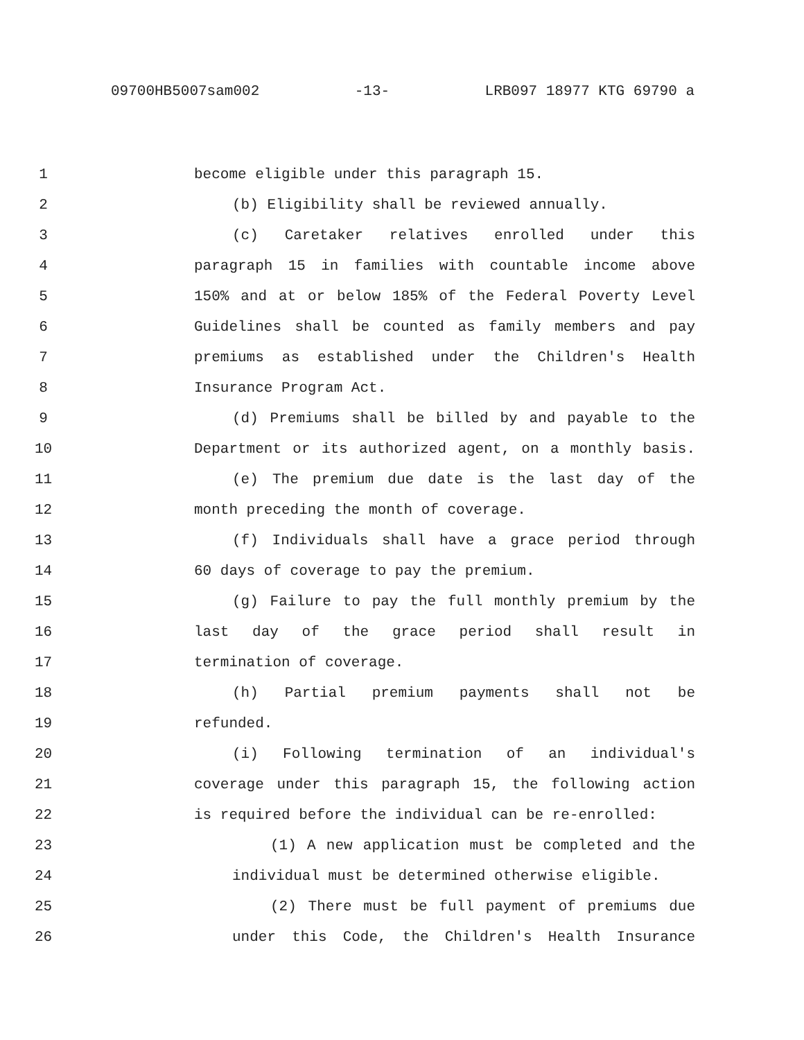09700HB5007sam002 -13- LRB097 18977 KTG 69790 a
1 become eligible under this paragraph 15.
2 (b) Eligibility shall be reviewed annually.
3 (c) Caretaker relatives enrolled under this
4 paragraph 15 in families with countable income above
5 150% and at or below 185% of the Federal Poverty Level
6 Guidelines shall be counted as family members and pay
7 premiums as established under the Children's Health
8 Insurance Program Act.
9 (d) Premiums shall be billed by and payable to the
10 Department or its authorized agent, on a monthly basis.
11 (e) The premium due date is the last day of the
12 month preceding the month of coverage.
13 (f) Individuals shall have a grace period through
14 60 days of coverage to pay the premium.
15 (g) Failure to pay the full monthly premium by the
16 last day of the grace period shall result in
17 termination of coverage.
18 (h) Partial premium payments shall not be
19 refunded.
20 (i) Following termination of an individual's
21 coverage under this paragraph 15, the following action
22 is required before the individual can be re-enrolled:
23 (1) A new application must be completed and the
24 individual must be determined otherwise eligible.
25 (2) There must be full payment of premiums due
26 under this Code, the Children's Health Insurance